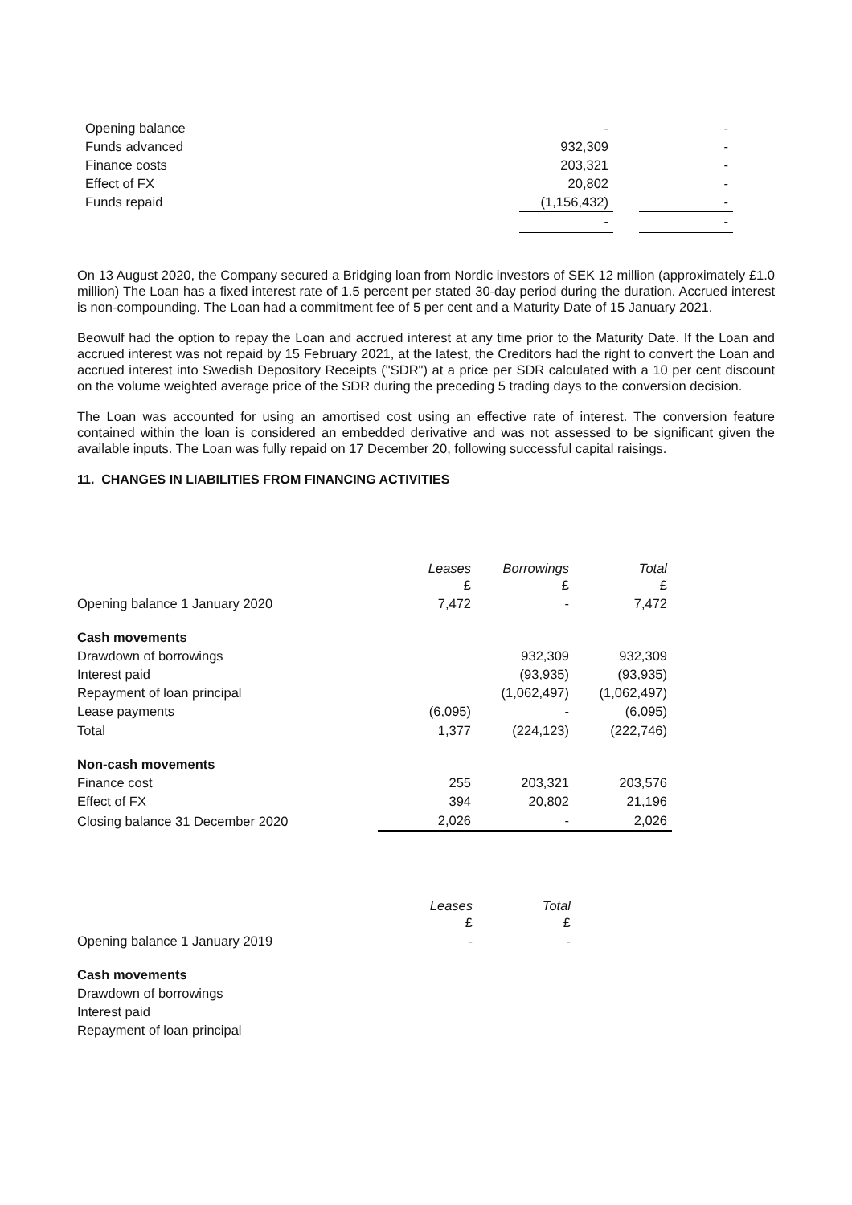| Opening balance | - | | - |
| Funds advanced | 932,309 | | - |
| Finance costs | 203,321 | | - |
| Effect of FX | 20,802 | | - |
| Funds repaid | (1,156,432) | | - |
| | - | | - |
On 13 August 2020, the Company secured a Bridging loan from Nordic investors of SEK 12 million (approximately £1.0 million) The Loan has a fixed interest rate of 1.5 percent per stated 30-day period during the duration. Accrued interest is non-compounding. The Loan had a commitment fee of 5 per cent and a Maturity Date of 15 January 2021.
Beowulf had the option to repay the Loan and accrued interest at any time prior to the Maturity Date. If the Loan and accrued interest was not repaid by 15 February 2021, at the latest, the Creditors had the right to convert the Loan and accrued interest into Swedish Depository Receipts ("SDR") at a price per SDR calculated with a 10 per cent discount on the volume weighted average price of the SDR during the preceding 5 trading days to the conversion decision.
The Loan was accounted for using an amortised cost using an effective rate of interest. The conversion feature contained within the loan is considered an embedded derivative and was not assessed to be significant given the available inputs. The Loan was fully repaid on 17 December 20, following successful capital raisings.
11. CHANGES IN LIABILITIES FROM FINANCING ACTIVITIES
| | Leases £ | Borrowings £ | Total £ |
| Opening balance 1 January 2020 | 7,472 | - | 7,472 |
| Cash movements | | | |
| Drawdown of borrowings | | 932,309 | 932,309 |
| Interest paid | | (93,935) | (93,935) |
| Repayment of loan principal | | (1,062,497) | (1,062,497) |
| Lease payments | (6,095) | - | (6,095) |
| Total | 1,377 | (224,123) | (222,746) |
| Non-cash movements | | | |
| Finance cost | 255 | 203,321 | 203,576 |
| Effect of FX | 394 | 20,802 | 21,196 |
| Closing balance 31 December 2020 | 2,026 | - | 2,026 |
| | Leases £ | Total £ |
| Opening balance 1 January 2019 | - | - |
| Cash movements | | |
| Drawdown of borrowings | | |
| Interest paid | | |
| Repayment of loan principal | | |